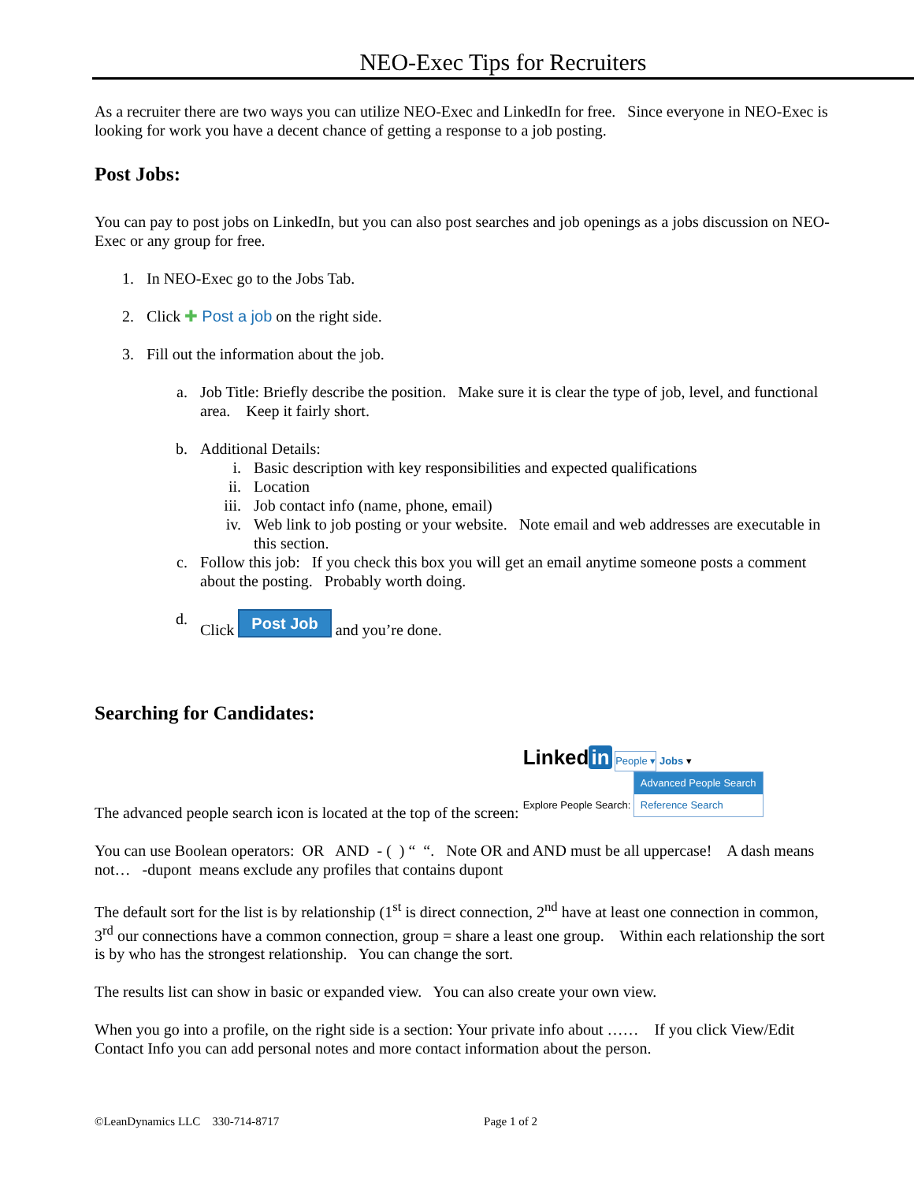NEO-Exec Tips for Recruiters
As a recruiter there are two ways you can utilize NEO-Exec and LinkedIn for free. Since everyone in NEO-Exec is looking for work you have a decent chance of getting a response to a job posting.
Post Jobs:
You can pay to post jobs on LinkedIn, but you can also post searches and job openings as a jobs discussion on NEO-Exec or any group for free.
1. In NEO-Exec go to the Jobs Tab.
2. Click ✚ Post a job on the right side.
3. Fill out the information about the job.
a. Job Title: Briefly describe the position. Make sure it is clear the type of job, level, and functional area. Keep it fairly short.
b. Additional Details:
i. Basic description with key responsibilities and expected qualifications
ii. Location
iii. Job contact info (name, phone, email)
iv. Web link to job posting or your website. Note email and web addresses are executable in this section.
c. Follow this job: If you check this box you will get an email anytime someone posts a comment about the posting. Probably worth doing.
d. Click Post Job and you’re done.
Searching for Candidates:
The advanced people search icon is located at the top of the screen: Linked in People ▾ Jobs ▾
Explore People Search: Advanced People Search Reference Search
You can use Boolean operators: OR AND - ( ) “ “. Note OR and AND must be all uppercase! A dash means not… -dupont means exclude any profiles that contains dupont
The default sort for the list is by relationship (1<sup>st</sup> is direct connection, 2<sup>nd</sup> have at least one connection in common, 3<sup>rd</sup> our connections have a common connection, group = share a least one group. Within each relationship the sort is by who has the strongest relationship. You can change the sort.
The results list can show in basic or expanded view. You can also create your own view.
When you go into a profile, on the right side is a section: Your private info about …… If you click View/Edit Contact Info you can add personal notes and more contact information about the person.
©LeanDynamics LLC 330-714-8717 Page 1 of 2